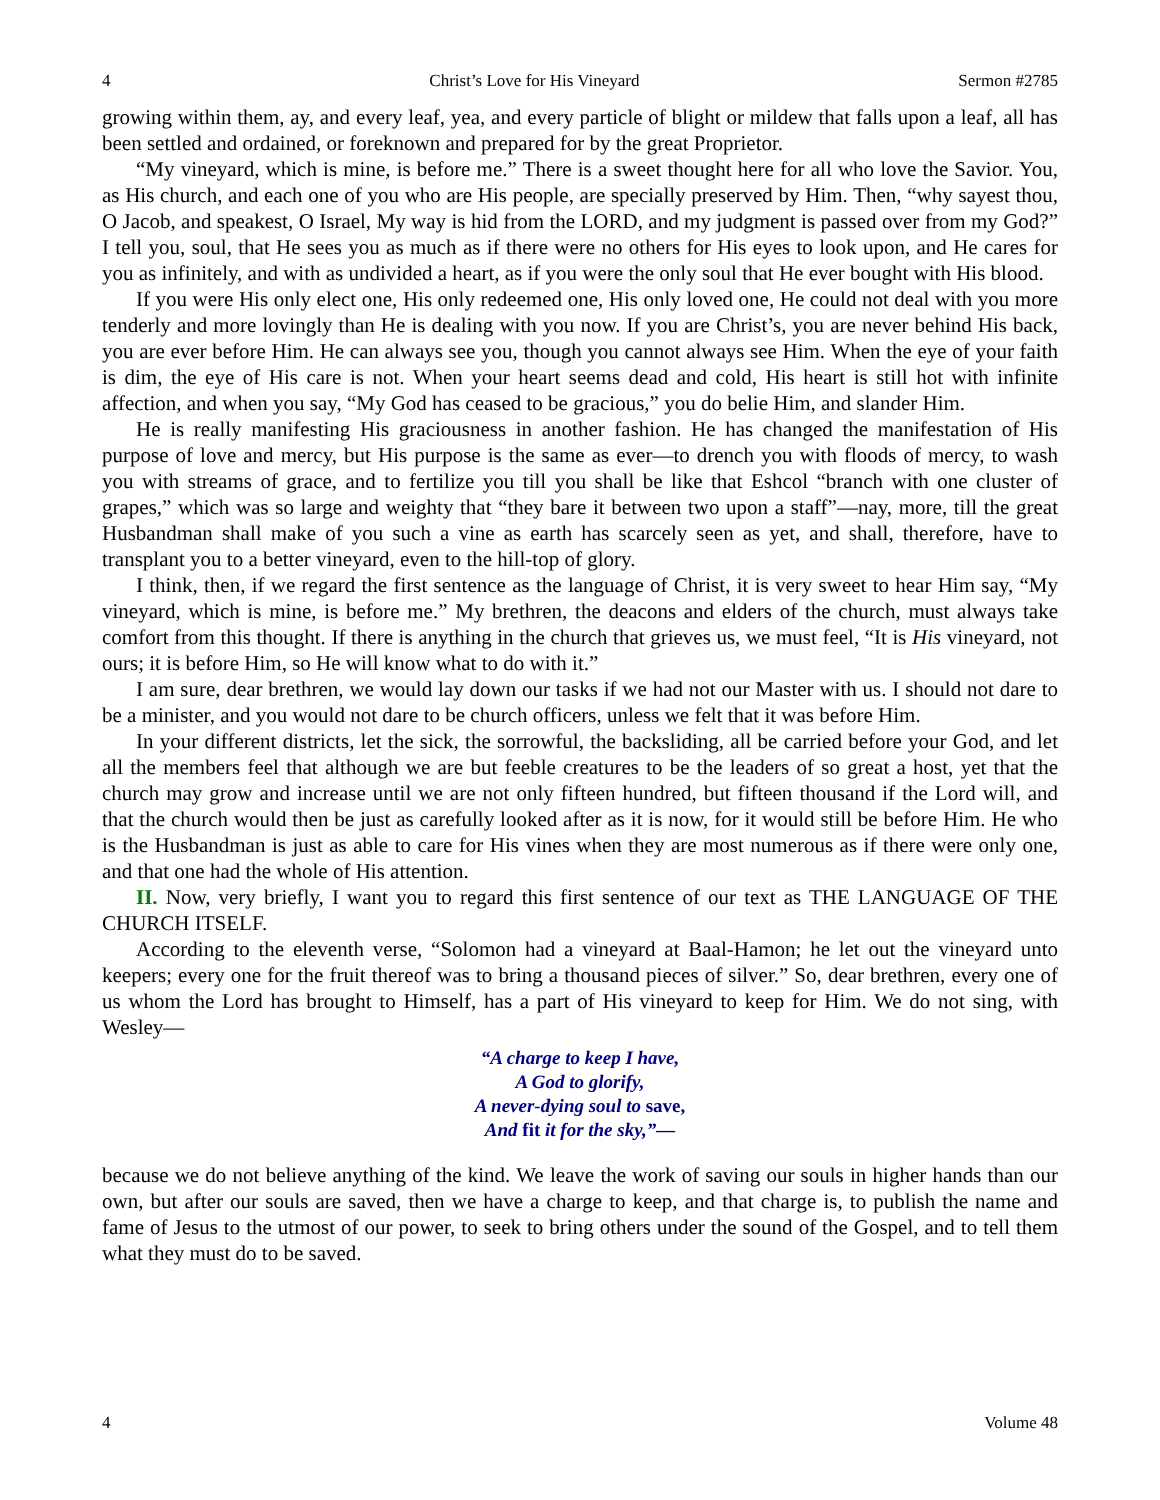4 Christ’s Love for His Vineyard Sermon #2785
growing within them, ay, and every leaf, yea, and every particle of blight or mildew that falls upon a leaf, all has been settled and ordained, or foreknown and prepared for by the great Proprietor.
“My vineyard, which is mine, is before me.” There is a sweet thought here for all who love the Savior. You, as His church, and each one of you who are His people, are specially preserved by Him. Then, “why sayest thou, O Jacob, and speakest, O Israel, My way is hid from the LORD, and my judgment is passed over from my God?” I tell you, soul, that He sees you as much as if there were no others for His eyes to look upon, and He cares for you as infinitely, and with as undivided a heart, as if you were the only soul that He ever bought with His blood.
If you were His only elect one, His only redeemed one, His only loved one, He could not deal with you more tenderly and more lovingly than He is dealing with you now. If you are Christ’s, you are never behind His back, you are ever before Him. He can always see you, though you cannot always see Him. When the eye of your faith is dim, the eye of His care is not. When your heart seems dead and cold, His heart is still hot with infinite affection, and when you say, “My God has ceased to be gracious,” you do belie Him, and slander Him.
He is really manifesting His graciousness in another fashion. He has changed the manifestation of His purpose of love and mercy, but His purpose is the same as ever—to drench you with floods of mercy, to wash you with streams of grace, and to fertilize you till you shall be like that Eshcol “branch with one cluster of grapes,” which was so large and weighty that “they bare it between two upon a staff”—nay, more, till the great Husbandman shall make of you such a vine as earth has scarcely seen as yet, and shall, therefore, have to transplant you to a better vineyard, even to the hill-top of glory.
I think, then, if we regard the first sentence as the language of Christ, it is very sweet to hear Him say, “My vineyard, which is mine, is before me.” My brethren, the deacons and elders of the church, must always take comfort from this thought. If there is anything in the church that grieves us, we must feel, “It is His vineyard, not ours; it is before Him, so He will know what to do with it.”
I am sure, dear brethren, we would lay down our tasks if we had not our Master with us. I should not dare to be a minister, and you would not dare to be church officers, unless we felt that it was before Him.
In your different districts, let the sick, the sorrowful, the backsliding, all be carried before your God, and let all the members feel that although we are but feeble creatures to be the leaders of so great a host, yet that the church may grow and increase until we are not only fifteen hundred, but fifteen thousand if the Lord will, and that the church would then be just as carefully looked after as it is now, for it would still be before Him. He who is the Husbandman is just as able to care for His vines when they are most numerous as if there were only one, and that one had the whole of His attention.
II. Now, very briefly, I want you to regard this first sentence of our text as THE LANGUAGE OF THE CHURCH ITSELF.
According to the eleventh verse, “Solomon had a vineyard at Baal-Hamon; he let out the vineyard unto keepers; every one for the fruit thereof was to bring a thousand pieces of silver.” So, dear brethren, every one of us whom the Lord has brought to Himself, has a part of His vineyard to keep for Him. We do not sing, with Wesley—
“A charge to keep I have,
A God to glorify,
A never-dying soul to save,
And fit it for the sky,”—
because we do not believe anything of the kind. We leave the work of saving our souls in higher hands than our own, but after our souls are saved, then we have a charge to keep, and that charge is, to publish the name and fame of Jesus to the utmost of our power, to seek to bring others under the sound of the Gospel, and to tell them what they must do to be saved.
4 Volume 48